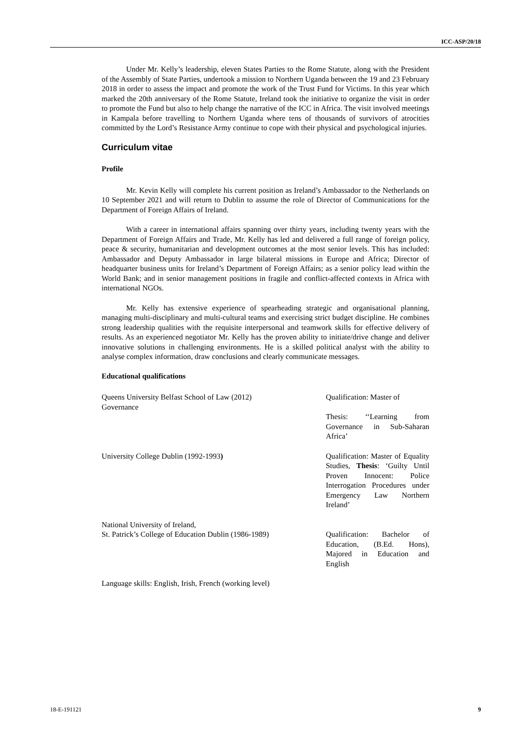ICC-ASP/20/18
Under Mr. Kelly’s leadership, eleven States Parties to the Rome Statute, along with the President of the Assembly of State Parties, undertook a mission to Northern Uganda between the 19 and 23 February 2018 in order to assess the impact and promote the work of the Trust Fund for Victims. In this year which marked the 20th anniversary of the Rome Statute, Ireland took the initiative to organize the visit in order to promote the Fund but also to help change the narrative of the ICC in Africa. The visit involved meetings in Kampala before travelling to Northern Uganda where tens of thousands of survivors of atrocities committed by the Lord’s Resistance Army continue to cope with their physical and psychological injuries.
Curriculum vitae
Profile
Mr. Kevin Kelly will complete his current position as Ireland’s Ambassador to the Netherlands on 10 September 2021 and will return to Dublin to assume the role of Director of Communications for the Department of Foreign Affairs of Ireland.
With a career in international affairs spanning over thirty years, including twenty years with the Department of Foreign Affairs and Trade, Mr. Kelly has led and delivered a full range of foreign policy, peace & security, humanitarian and development outcomes at the most senior levels. This has included: Ambassador and Deputy Ambassador in large bilateral missions in Europe and Africa; Director of headquarter business units for Ireland’s Department of Foreign Affairs; as a senior policy lead within the World Bank; and in senior management positions in fragile and conflict-affected contexts in Africa with international NGOs.
Mr. Kelly has extensive experience of spearheading strategic and organisational planning, managing multi-disciplinary and multi-cultural teams and exercising strict budget discipline. He combines strong leadership qualities with the requisite interpersonal and teamwork skills for effective delivery of results. As an experienced negotiator Mr. Kelly has the proven ability to initiate/drive change and deliver innovative solutions in challenging environments. He is a skilled political analyst with the ability to analyse complex information, draw conclusions and clearly communicate messages.
Educational qualifications
Queens University Belfast School of Law (2012)
Governance
Qualification: Master of
Thesis: ‘‘Learning from Governance in Sub-Saharan Africa’
University College Dublin (1992-1993) Qualification: Master of Equality Studies, Thesis: ‘Guilty Until Proven Innocent: Police Interrogation Procedures under Emergency Law Northern Ireland’
National University of Ireland,
St. Patrick’s College of Education Dublin (1986-1989)
Qualification: Bachelor of Education, (B.Ed. Hons), Majored in Education and English
Language skills: English, Irish, French (working level)
18-E-191121 9